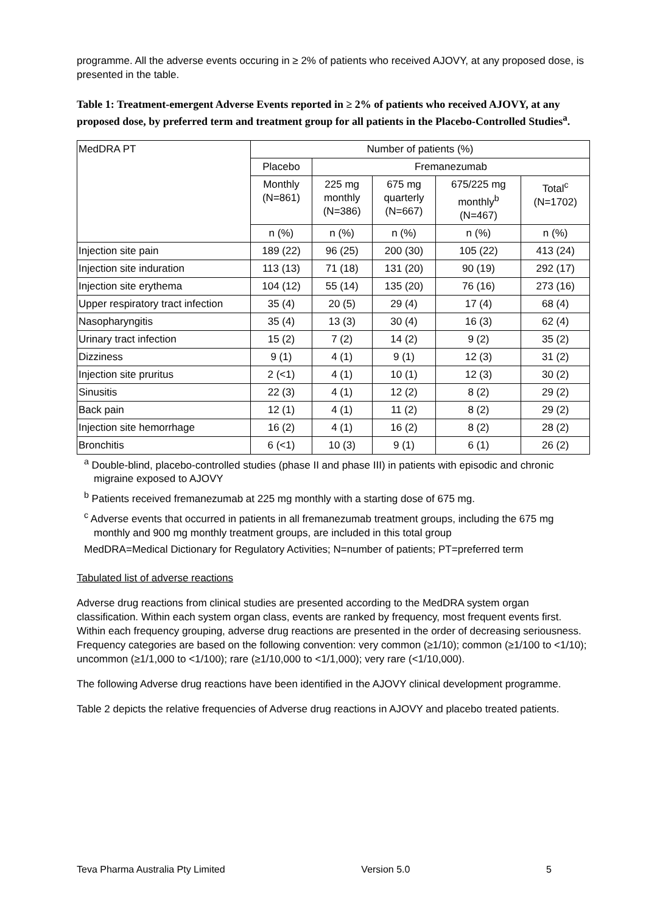programme. All the adverse events occuring in ≥ 2% of patients who received AJOVY, at any proposed dose, is presented in the table.
Table 1: Treatment-emergent Adverse Events reported in ≥ 2% of patients who received AJOVY, at any proposed dose, by preferred term and treatment group for all patients in the Placebo-Controlled Studies<sup>a</sup>.
| MedDRA PT | Number of patients (%) | | | | |
| --- | --- | --- | --- | --- | --- |
| | Placebo | Fremanezumab | | | |
| | Monthly (N=861) | 225 mg monthly (N=386) | 675 mg quarterly (N=667) | 675/225 mg monthly<sup>b</sup> (N=467) | Total<sup>c</sup> (N=1702) |
| | n (%) | n (%) | n (%) | n (%) | n (%) |
| Injection site pain | 189 (22) | 96 (25) | 200 (30) | 105 (22) | 413 (24) |
| Injection site induration | 113 (13) | 71 (18) | 131 (20) | 90 (19) | 292 (17) |
| Injection site erythema | 104 (12) | 55 (14) | 135 (20) | 76 (16) | 273 (16) |
| Upper respiratory tract infection | 35 (4) | 20 (5) | 29 (4) | 17 (4) | 68 (4) |
| Nasopharyngitis | 35 (4) | 13 (3) | 30 (4) | 16 (3) | 62 (4) |
| Urinary tract infection | 15 (2) | 7 (2) | 14 (2) | 9 (2) | 35 (2) |
| Dizziness | 9 (1) | 4 (1) | 9 (1) | 12 (3) | 31 (2) |
| Injection site pruritus | 2 (<1) | 4 (1) | 10 (1) | 12 (3) | 30 (2) |
| Sinusitis | 22 (3) | 4 (1) | 12 (2) | 8 (2) | 29 (2) |
| Back pain | 12 (1) | 4 (1) | 11 (2) | 8 (2) | 29 (2) |
| Injection site hemorrhage | 16 (2) | 4 (1) | 16 (2) | 8 (2) | 28 (2) |
| Bronchitis | 6 (<1) | 10 (3) | 9 (1) | 6 (1) | 26 (2) |
<sup>a</sup> Double-blind, placebo-controlled studies (phase II and phase III) in patients with episodic and chronic
migraine exposed to AJOVY
<sup>b</sup> Patients received fremanezumab at 225 mg monthly with a starting dose of 675 mg.
<sup>c</sup> Adverse events that occurred in patients in all fremanezumab treatment groups, including the 675 mg
monthly and 900 mg monthly treatment groups, are included in this total group
MedDRA=Medical Dictionary for Regulatory Activities; N=number of patients; PT=preferred term
Tabulated list of adverse reactions
Adverse drug reactions from clinical studies are presented according to the MedDRA system organ classification. Within each system organ class, events are ranked by frequency, most frequent events first. Within each frequency grouping, adverse drug reactions are presented in the order of decreasing seriousness. Frequency categories are based on the following convention: very common (≥1/10); common (≥1/100 to <1/10); uncommon (≥1/1,000 to <1/100); rare (≥1/10,000 to <1/1,000); very rare (<1/10,000).
The following Adverse drug reactions have been identified in the AJOVY clinical development programme.
Table 2 depicts the relative frequencies of Adverse drug reactions in AJOVY and placebo treated patients.
Teva Pharma Australia Pty Limited Version 5.0 5